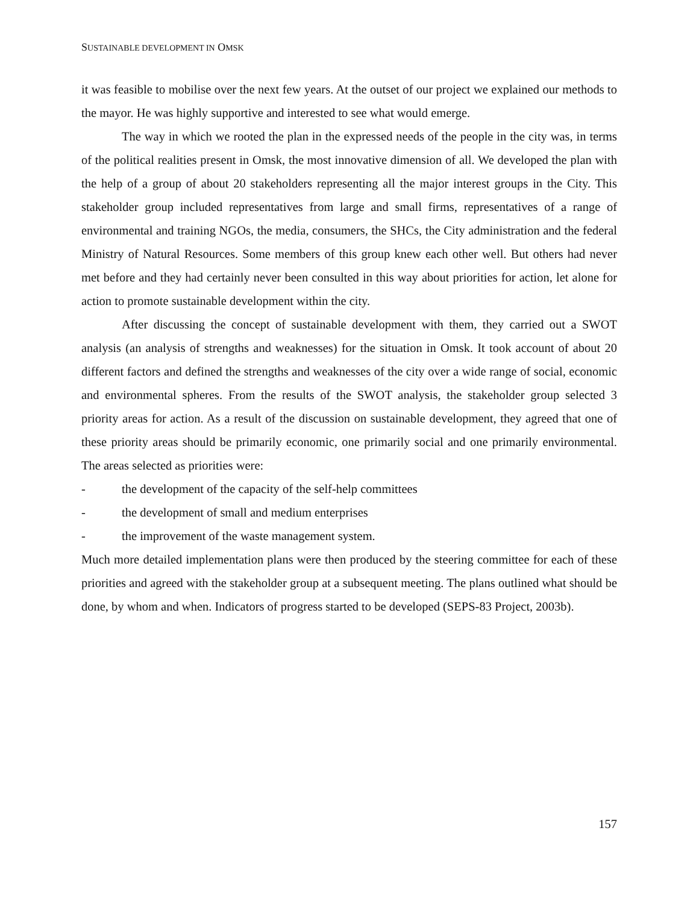SUSTAINABLE DEVELOPMENT IN OMSK
it was feasible to mobilise over the next few years. At the outset of our project we explained our methods to the mayor. He was highly supportive and interested to see what would emerge.
The way in which we rooted the plan in the expressed needs of the people in the city was, in terms of the political realities present in Omsk, the most innovative dimension of all. We developed the plan with the help of a group of about 20 stakeholders representing all the major interest groups in the City. This stakeholder group included representatives from large and small firms, representatives of a range of environmental and training NGOs, the media, consumers, the SHCs, the City administration and the federal Ministry of Natural Resources. Some members of this group knew each other well. But others had never met before and they had certainly never been consulted in this way about priorities for action, let alone for action to promote sustainable development within the city.
After discussing the concept of sustainable development with them, they carried out a SWOT analysis (an analysis of strengths and weaknesses) for the situation in Omsk. It took account of about 20 different factors and defined the strengths and weaknesses of the city over a wide range of social, economic and environmental spheres. From the results of the SWOT analysis, the stakeholder group selected 3 priority areas for action. As a result of the discussion on sustainable development, they agreed that one of these priority areas should be primarily economic, one primarily social and one primarily environmental. The areas selected as priorities were:
- the development of the capacity of the self-help committees
- the development of small and medium enterprises
- the improvement of the waste management system.
Much more detailed implementation plans were then produced by the steering committee for each of these priorities and agreed with the stakeholder group at a subsequent meeting. The plans outlined what should be done, by whom and when. Indicators of progress started to be developed (SEPS-83 Project, 2003b).
157